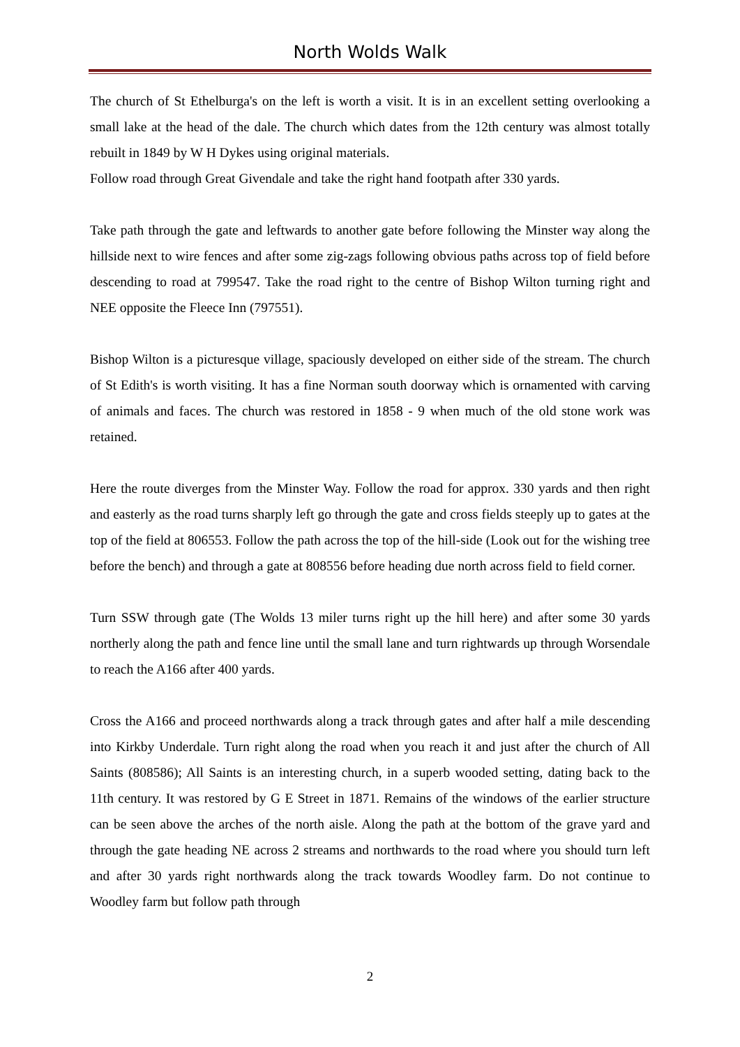North Wolds Walk
The church of St Ethelburga's on the left is worth a visit. It is in an excellent setting overlooking a small lake at the head of the dale. The church which dates from the 12th century was almost totally rebuilt in 1849 by W H Dykes using original materials.
Follow road through Great Givendale and take the right hand footpath after 330 yards.
Take path through the gate and leftwards to another gate before following the Minster way along the hillside next to wire fences and after some zig-zags following obvious paths across top of field before descending to road at 799547. Take the road right to the centre of Bishop Wilton turning right and NEE opposite the Fleece Inn (797551).
Bishop Wilton is a picturesque village, spaciously developed on either side of the stream. The church of St Edith's is worth visiting. It has a fine Norman south doorway which is ornamented with carving of animals and faces. The church was restored in 1858 - 9 when much of the old stone work was retained.
Here the route diverges from the Minster Way. Follow the road for approx. 330 yards and then right and easterly as the road turns sharply left go through the gate and cross fields steeply up to gates at the top of the field at 806553. Follow the path across the top of the hill-side (Look out for the wishing tree before the bench) and through a gate at 808556 before heading due north across field to field corner.
Turn SSW through gate (The Wolds 13 miler turns right up the hill here) and after some 30 yards northerly along the path and fence line until the small lane and turn rightwards up through Worsendale to reach the A166 after 400 yards.
Cross the A166 and proceed northwards along a track through gates and after half a mile descending into Kirkby Underdale. Turn right along the road when you reach it and just after the church of All Saints (808586); All Saints is an interesting church, in a superb wooded setting, dating back to the 11th century. It was restored by G E Street in 1871. Remains of the windows of the earlier structure can be seen above the arches of the north aisle. Along the path at the bottom of the grave yard and through the gate heading NE across 2 streams and northwards to the road where you should turn left and after 30 yards right northwards along the track towards Woodley farm. Do not continue to Woodley farm but follow path through
2